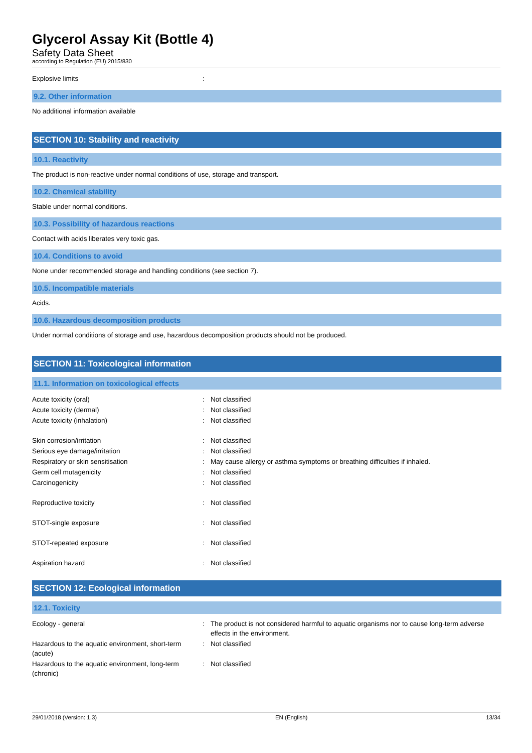Glycerol Assay Kit (Bottle 4)
Safety Data Sheet
according to Regulation (EU) 2015/830
| Explosive limits | : | |
9.2. Other information
No additional information available
SECTION 10: Stability and reactivity
10.1. Reactivity
The product is non-reactive under normal conditions of use, storage and transport.
10.2. Chemical stability
Stable under normal conditions.
10.3. Possibility of hazardous reactions
Contact with acids liberates very toxic gas.
10.4. Conditions to avoid
None under recommended storage and handling conditions (see section 7).
10.5. Incompatible materials
Acids.
10.6. Hazardous decomposition products
Under normal conditions of storage and use, hazardous decomposition products should not be produced.
SECTION 11: Toxicological information
11.1. Information on toxicological effects
| Acute toxicity (oral) | : | Not classified |
| Acute toxicity (dermal) | : | Not classified |
| Acute toxicity (inhalation) | : | Not classified |
| Skin corrosion/irritation | : | Not classified |
| Serious eye damage/irritation | : | Not classified |
| Respiratory or skin sensitisation | : | May cause allergy or asthma symptoms or breathing difficulties if inhaled. |
| Germ cell mutagenicity | : | Not classified |
| Carcinogenicity | : | Not classified |
| Reproductive toxicity | : | Not classified |
| STOT-single exposure | : | Not classified |
| STOT-repeated exposure | : | Not classified |
| Aspiration hazard | : | Not classified |
SECTION 12: Ecological information
12.1. Toxicity
| Ecology - general | : | The product is not considered harmful to aquatic organisms nor to cause long-term adverse effects in the environment. |
| Hazardous to the aquatic environment, short-term (acute) | : | Not classified |
| Hazardous to the aquatic environment, long-term (chronic) | : | Not classified |
29/01/2018 (Version: 1.3) EN (English) 13/34